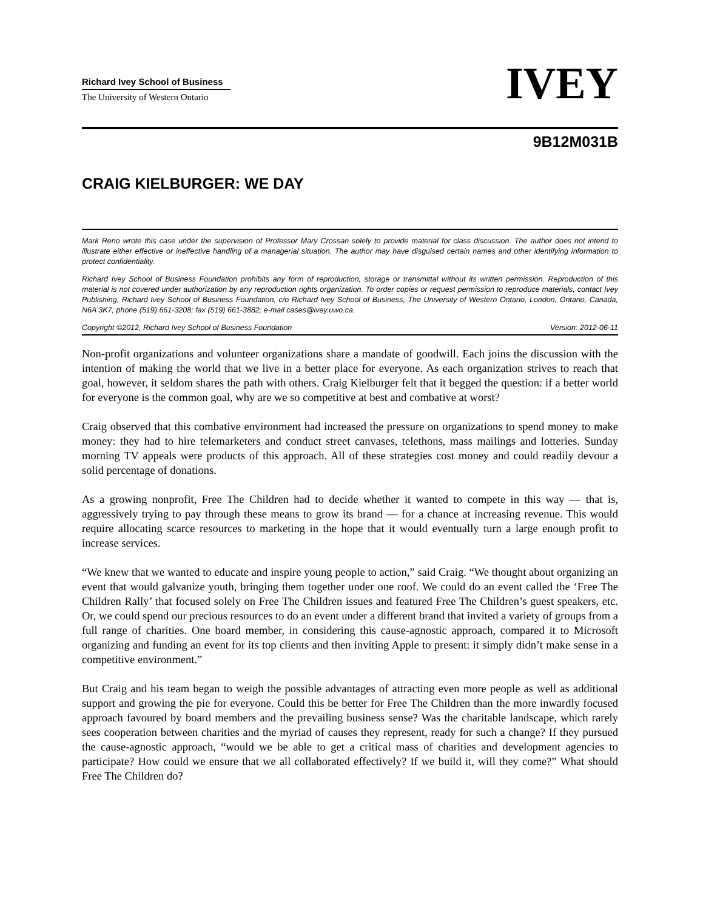Richard Ivey School of Business
The University of Western Ontario
IVEY
9B12M031B
CRAIG KIELBURGER: WE DAY
Mark Reno wrote this case under the supervision of Professor Mary Crossan solely to provide material for class discussion. The author does not intend to illustrate either effective or ineffective handling of a managerial situation. The author may have disguised certain names and other identifying information to protect confidentiality.
Richard Ivey School of Business Foundation prohibits any form of reproduction, storage or transmittal without its written permission. Reproduction of this material is not covered under authorization by any reproduction rights organization. To order copies or request permission to reproduce materials, contact Ivey Publishing, Richard Ivey School of Business Foundation, c/o Richard Ivey School of Business, The University of Western Ontario, London, Ontario, Canada, N6A 3K7; phone (519) 661-3208; fax (519) 661-3882; e-mail cases@ivey.uwo.ca.
Copyright ©2012, Richard Ivey School of Business Foundation Version: 2012-06-11
Non-profit organizations and volunteer organizations share a mandate of goodwill. Each joins the discussion with the intention of making the world that we live in a better place for everyone. As each organization strives to reach that goal, however, it seldom shares the path with others. Craig Kielburger felt that it begged the question: if a better world for everyone is the common goal, why are we so competitive at best and combative at worst?
Craig observed that this combative environment had increased the pressure on organizations to spend money to make money: they had to hire telemarketers and conduct street canvases, telethons, mass mailings and lotteries. Sunday morning TV appeals were products of this approach. All of these strategies cost money and could readily devour a solid percentage of donations.
As a growing nonprofit, Free The Children had to decide whether it wanted to compete in this way — that is, aggressively trying to pay through these means to grow its brand — for a chance at increasing revenue. This would require allocating scarce resources to marketing in the hope that it would eventually turn a large enough profit to increase services.
“We knew that we wanted to educate and inspire young people to action,” said Craig. “We thought about organizing an event that would galvanize youth, bringing them together under one roof. We could do an event called the ‘Free The Children Rally’ that focused solely on Free The Children issues and featured Free The Children’s guest speakers, etc. Or, we could spend our precious resources to do an event under a different brand that invited a variety of groups from a full range of charities. One board member, in considering this cause-agnostic approach, compared it to Microsoft organizing and funding an event for its top clients and then inviting Apple to present: it simply didn’t make sense in a competitive environment.”
But Craig and his team began to weigh the possible advantages of attracting even more people as well as additional support and growing the pie for everyone. Could this be better for Free The Children than the more inwardly focused approach favoured by board members and the prevailing business sense? Was the charitable landscape, which rarely sees cooperation between charities and the myriad of causes they represent, ready for such a change? If they pursued the cause-agnostic approach, “would we be able to get a critical mass of charities and development agencies to participate? How could we ensure that we all collaborated effectively? If we build it, will they come?” What should Free The Children do?